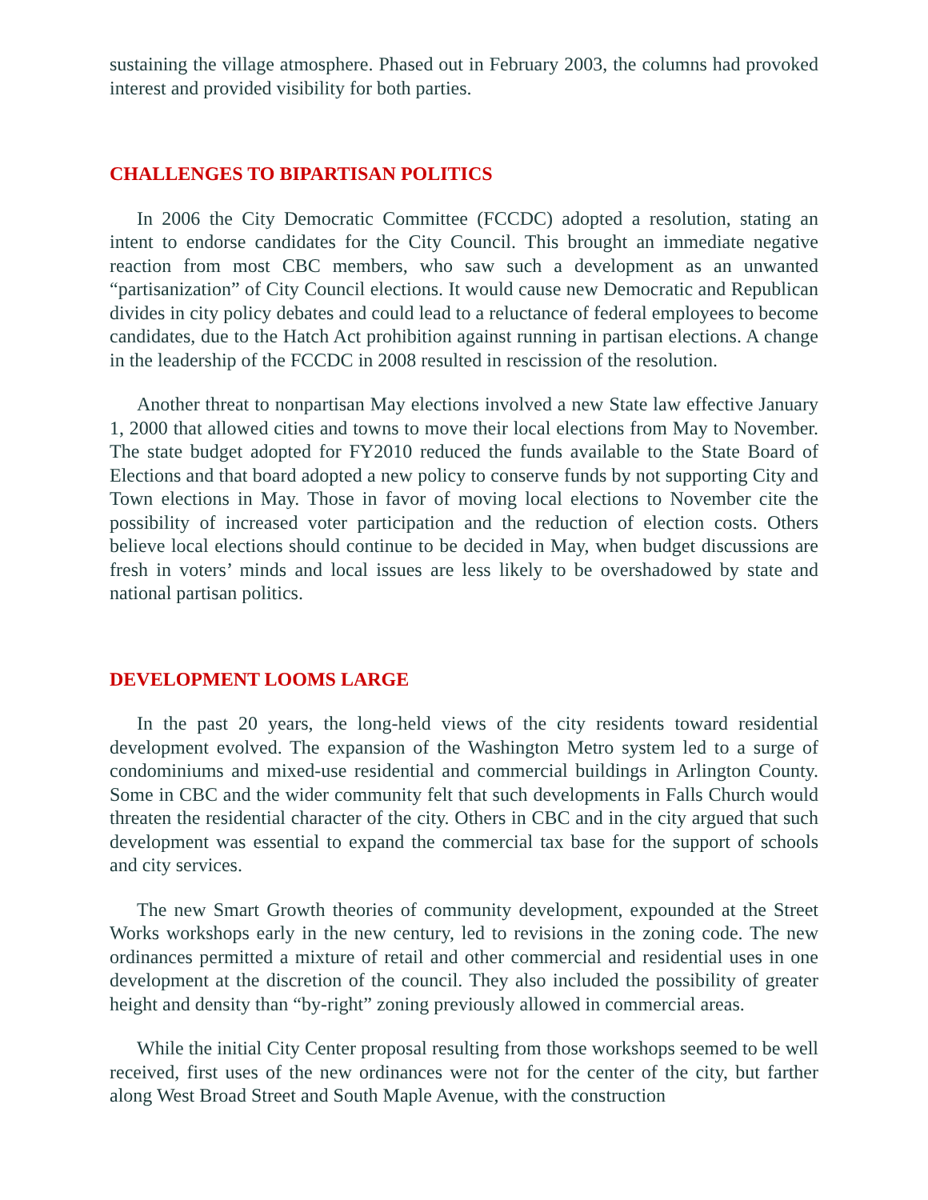sustaining the village atmosphere. Phased out in February 2003, the columns had provoked interest and provided visibility for both parties.
CHALLENGES TO BIPARTISAN POLITICS
In 2006 the City Democratic Committee (FCCDC) adopted a resolution, stating an intent to endorse candidates for the City Council. This brought an immediate negative reaction from most CBC members, who saw such a development as an unwanted “partisanization” of City Council elections. It would cause new Democratic and Republican divides in city policy debates and could lead to a reluctance of federal employees to become candidates, due to the Hatch Act prohibition against running in partisan elections. A change in the leadership of the FCCDC in 2008 resulted in rescission of the resolution.
Another threat to nonpartisan May elections involved a new State law effective January 1, 2000 that allowed cities and towns to move their local elections from May to November. The state budget adopted for FY2010 reduced the funds available to the State Board of Elections and that board adopted a new policy to conserve funds by not supporting City and Town elections in May. Those in favor of moving local elections to November cite the possibility of increased voter participation and the reduction of election costs. Others believe local elections should continue to be decided in May, when budget discussions are fresh in voters’ minds and local issues are less likely to be overshadowed by state and national partisan politics.
DEVELOPMENT LOOMS LARGE
In the past 20 years, the long-held views of the city residents toward residential development evolved. The expansion of the Washington Metro system led to a surge of condominiums and mixed-use residential and commercial buildings in Arlington County. Some in CBC and the wider community felt that such developments in Falls Church would threaten the residential character of the city. Others in CBC and in the city argued that such development was essential to expand the commercial tax base for the support of schools and city services.
The new Smart Growth theories of community development, expounded at the Street Works workshops early in the new century, led to revisions in the zoning code. The new ordinances permitted a mixture of retail and other commercial and residential uses in one development at the discretion of the council. They also included the possibility of greater height and density than “by-right” zoning previously allowed in commercial areas.
While the initial City Center proposal resulting from those workshops seemed to be well received, first uses of the new ordinances were not for the center of the city, but farther along West Broad Street and South Maple Avenue, with the construction